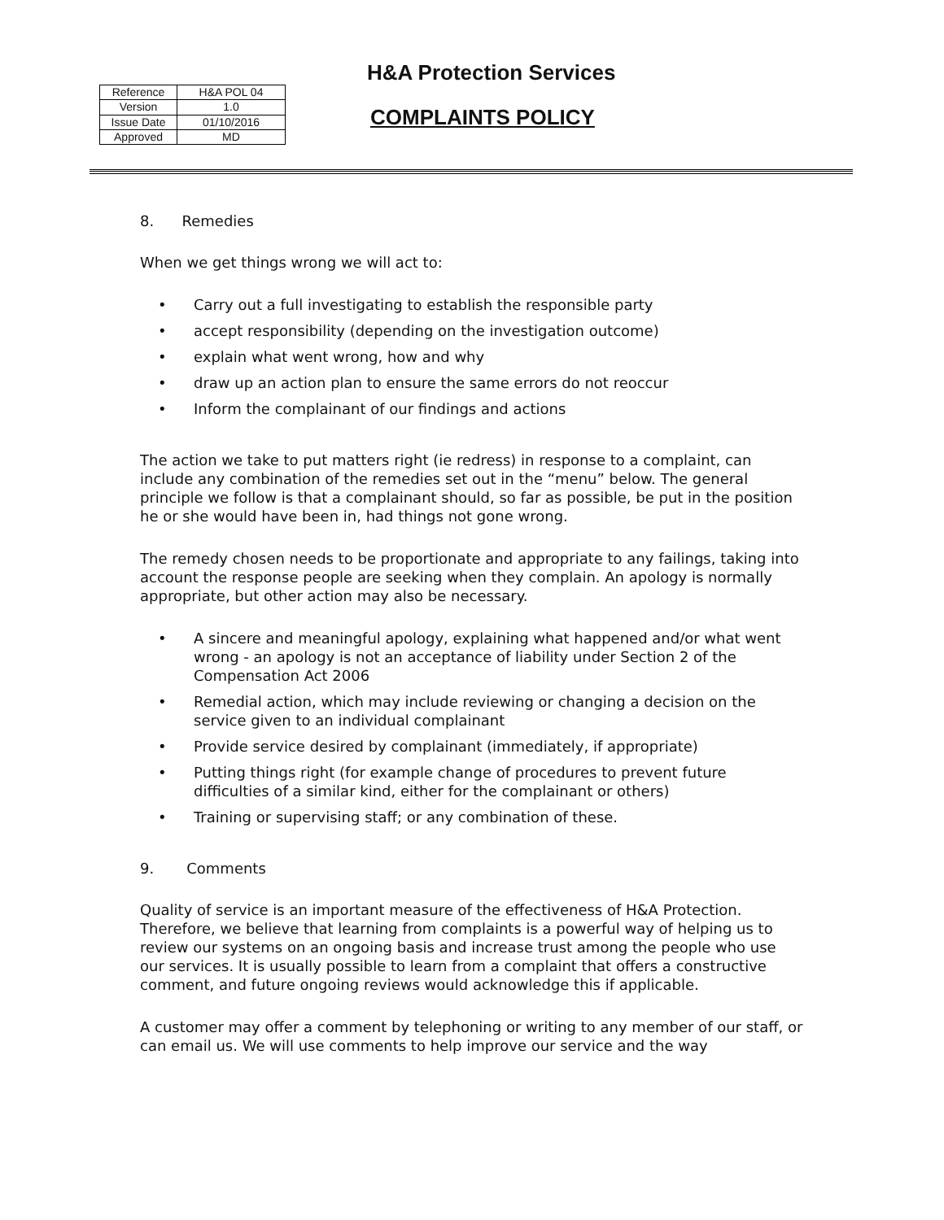| Reference | H&A POL 04 |
| Version | 1.0 |
| Issue Date | 01/10/2016 |
| Approved | MD |
H&A Protection Services
COMPLAINTS POLICY
8. Remedies
When we get things wrong we will act to:
• Carry out a full investigating to establish the responsible party
• accept responsibility (depending on the investigation outcome)
• explain what went wrong, how and why
• draw up an action plan to ensure the same errors do not reoccur
• Inform the complainant of our findings and actions
The action we take to put matters right (ie redress) in response to a complaint, can include any combination of the remedies set out in the “menu” below. The general principle we follow is that a complainant should, so far as possible, be put in the position he or she would have been in, had things not gone wrong.
The remedy chosen needs to be proportionate and appropriate to any failings, taking into account the response people are seeking when they complain. An apology is normally appropriate, but other action may also be necessary.
• A sincere and meaningful apology, explaining what happened and/or what went wrong - an apology is not an acceptance of liability under Section 2 of the Compensation Act 2006
• Remedial action, which may include reviewing or changing a decision on the service given to an individual complainant
• Provide service desired by complainant (immediately, if appropriate)
• Putting things right (for example change of procedures to prevent future difficulties of a similar kind, either for the complainant or others)
• Training or supervising staff; or any combination of these.
9. Comments
Quality of service is an important measure of the effectiveness of H&A Protection. Therefore, we believe that learning from complaints is a powerful way of helping us to review our systems on an ongoing basis and increase trust among the people who use our services. It is usually possible to learn from a complaint that offers a constructive comment, and future ongoing reviews would acknowledge this if applicable.
A customer may offer a comment by telephoning or writing to any member of our staff, or can email us. We will use comments to help improve our service and the way